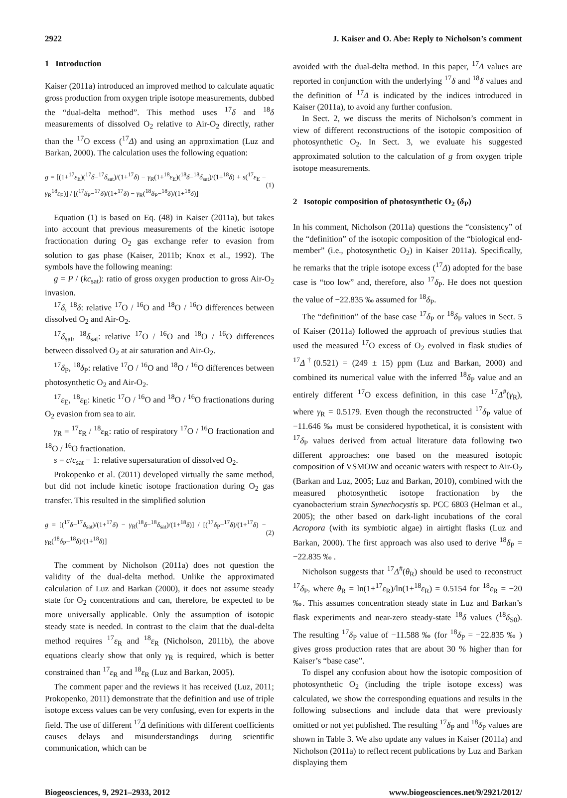2922 J. Kaiser and O. Abe: Reply to Nicholson’s comment
1 Introduction
Kaiser (2011a) introduced an improved method to calculate aquatic gross production from oxygen triple isotope measurements, dubbed the “dual-delta method”. This method uses <sup>17</sup>δ and <sup>18</sup>δ measurements of dissolved O<sub>2</sub> relative to Air-O<sub>2</sub> directly, rather than the <sup>17</sup>O excess (<sup>17</sup>Δ) and using an approximation (Luz and Barkan, 2000). The calculation uses the following equation:
g = [(1+<sup>17</sup>ε<sub>E</sub>)(<sup>17</sup>δ−<sup>17</sup>δ<sub>sat</sub>)/(1+<sup>17</sup>δ) − γ<sub>R</sub>(1+<sup>18</sup>ε<sub>E</sub>)(<sup>18</sup>δ−<sup>18</sup>δ<sub>sat</sub>)/(1+<sup>18</sup>δ) + s(<sup>17</sup>ε<sub>E</sub> − γ<sub>R</sub><sup>18</sup>ε<sub>E</sub>)] / [(<sup>17</sup>δ<sub>P</sub>−<sup>17</sup>δ)/(1+<sup>17</sup>δ) − γ<sub>R</sub>(<sup>18</sup>δ<sub>P</sub>−<sup>18</sup>δ)/(1+<sup>18</sup>δ)] (1)
Equation (1) is based on Eq. (48) in Kaiser (2011a), but takes into account that previous measurements of the kinetic isotope fractionation during O<sub>2</sub> gas exchange refer to evasion from solution to gas phase (Kaiser, 2011b; Knox et al., 1992). The symbols have the following meaning:
g = P / (kc<sub>sat</sub>): ratio of gross oxygen production to gross Air-O<sub>2</sub> invasion.
<sup>17</sup> δ, <sup>18</sup>δ: relative <sup>17</sup>O / <sup>16</sup>O and <sup>18</sup>O / <sup>16</sup>O differences between dissolved O<sub>2</sub> and Air-O<sub>2</sub>.
<sup>17</sup> δ<sub>sat</sub>, <sup>18</sup>δ<sub>sat</sub>: relative <sup>17</sup>O / <sup>16</sup>O and <sup>18</sup>O / <sup>16</sup>O differences between dissolved O<sub>2</sub> at air saturation and Air-O<sub>2</sub>.
<sup>17</sup> δ<sub>P</sub>, <sup>18</sup>δ<sub>P</sub>: relative <sup>17</sup>O / <sup>16</sup>O and <sup>18</sup>O / <sup>16</sup>O differences between photosynthetic O<sub>2</sub> and Air-O<sub>2</sub>.
<sup>17</sup> ε<sub>E</sub>, <sup>18</sup>ε<sub>E</sub>: kinetic <sup>17</sup>O / <sup>16</sup>O and <sup>18</sup>O / <sup>16</sup>O fractionations during O<sub>2</sub> evasion from sea to air.
γ<sub>R</sub> = <sup>17</sup>ε<sub>R</sub> / <sup>18</sup>ε<sub>R</sub>: ratio of respiratory <sup>17</sup>O / <sup>16</sup>O fractionation and <sup>18</sup>O / <sup>16</sup>O fractionation.
s = c/c<sub>sat</sub> − 1: relative supersaturation of dissolved O<sub>2</sub>.
Prokopenko et al. (2011) developed virtually the same method, but did not include kinetic isotope fractionation during O<sub>2</sub> gas transfer. This resulted in the simplified solution
g = [(<sup>17</sup>δ−<sup>17</sup>δ<sub>sat</sub>)/(1+<sup>17</sup>δ) − γ<sub>R</sub>(<sup>18</sup>δ−<sup>18</sup>δ<sub>sat</sub>)/(1+<sup>18</sup>δ)] / [(<sup>17</sup>δ<sub>P</sub>−<sup>17</sup>δ)/(1+<sup>17</sup>δ) − γ<sub>R</sub>(<sup>18</sup>δ<sub>P</sub>−<sup>18</sup>δ)/(1+<sup>18</sup>δ)] (2)
The comment by Nicholson (2011a) does not question the validity of the dual-delta method. Unlike the approximated calculation of Luz and Barkan (2000), it does not assume steady state for O<sub>2</sub> concentrations and can, therefore, be expected to be more universally applicable. Only the assumption of isotopic steady state is needed. In contrast to the claim that the dual-delta method requires <sup>17</sup>ε<sub>R</sub> and <sup>18</sup>ε<sub>R</sub> (Nicholson, 2011b), the above equations clearly show that only γ<sub>R</sub> is required, which is better constrained than <sup>17</sup>ε<sub>R</sub> and <sup>18</sup>ε<sub>R</sub> (Luz and Barkan, 2005).
The comment paper and the reviews it has received (Luz, 2011; Prokopenko, 2011) demonstrate that the definition and use of triple isotope excess values can be very confusing, even for experts in the field. The use of different <sup>17</sup>Δ definitions with different coefficients causes delays and misunderstandings during scientific communication, which can be
avoided with the dual-delta method. In this paper, <sup>17</sup>Δ values are reported in conjunction with the underlying <sup>17</sup>δ and <sup>18</sup>δ values and the definition of <sup>17</sup>Δ is indicated by the indices introduced in Kaiser (2011a), to avoid any further confusion.
In Sect. 2, we discuss the merits of Nicholson’s comment in view of different reconstructions of the isotopic composition of photosynthetic O<sub>2</sub>. In Sect. 3, we evaluate his suggested approximated solution to the calculation of g from oxygen triple isotope measurements.
2 Isotopic composition of photosynthetic O<sub>2</sub> (δ<sub>P</sub>)
In his comment, Nicholson (2011a) questions the “consistency” of the “definition” of the isotopic composition of the “biological end-member” (i.e., photosynthetic O<sub>2</sub>) in Kaiser 2011a). Specifically, he remarks that the triple isotope excess (<sup>17</sup>Δ) adopted for the base case is “too low” and, therefore, also <sup>17</sup>δ<sub>P</sub>. He does not question the value of −22.835 ‰ assumed for <sup>18</sup>δ<sub>P</sub>.
The “definition” of the base case <sup>17</sup>δ<sub>P</sub> or <sup>18</sup>δ<sub>P</sub> values in Sect. 5 of Kaiser (2011a) followed the approach of previous studies that used the measured <sup>17</sup>O excess of O<sub>2</sub> evolved in flask studies of <sup>17</sup>Δ<sup>†</sup>(0.521) = (249 ± 15) ppm (Luz and Barkan, 2000) and combined its numerical value with the inferred <sup>18</sup>δ<sub>P</sub> value and an entirely different <sup>17</sup>O excess definition, in this case <sup>17</sup>Δ<sup>#</sup>(γ<sub>R</sub>), where γ<sub>R</sub> = 0.5179. Even though the reconstructed <sup>17</sup>δ<sub>P</sub> value of −11.646 ‰ must be considered hypothetical, it is consistent with <sup>17</sup>δ<sub>P</sub> values derived from actual literature data following two different approaches: one based on the measured isotopic composition of VSMOW and oceanic waters with respect to Air-O<sub>2</sub> (Barkan and Luz, 2005; Luz and Barkan, 2010), combined with the measured photosynthetic isotope fractionation by the cyanobacterium strain Synechocystis sp. PCC 6803 (Helman et al., 2005); the other based on dark-light incubations of the coral Acropora (with its symbiotic algae) in airtight flasks (Luz and Barkan, 2000). The first approach was also used to derive <sup>18</sup>δ<sub>P</sub> = −22.835 ‰ .
Nicholson suggests that <sup>17</sup>Δ<sup>#</sup>(θ<sub>R</sub>) should be used to reconstruct <sup>17</sup>δ<sub>P</sub>, where θ<sub>R</sub> = ln(1+<sup>17</sup>ε<sub>R</sub>)/ln(1+<sup>18</sup>ε<sub>R</sub>) = 0.5154 for <sup>18</sup>ε<sub>R</sub> = −20 ‰. This assumes concentration steady state in Luz and Barkan’s flask experiments and near-zero steady-state <sup>18</sup>δ values (<sup>18</sup>δ<sub>S0</sub>). The resulting <sup>17</sup>δ<sub>P</sub> value of −11.588 ‰ (for <sup>18</sup>δ<sub>P</sub> = −22.835 ‰ ) gives gross production rates that are about 30 % higher than for Kaiser’s “base case”.
To dispel any confusion about how the isotopic composition of photosynthetic O<sub>2</sub> (including the triple isotope excess) was calculated, we show the corresponding equations and results in the following subsections and include data that were previously omitted or not yet published. The resulting <sup>17</sup>δ<sub>P</sub> and <sup>18</sup>δ<sub>P</sub> values are shown in Table 3. We also update any values in Kaiser (2011a) and Nicholson (2011a) to reflect recent publications by Luz and Barkan displaying them
Biogeosciences, 9, 2921–2933, 2012 www.biogeosciences.net/9/2921/2012/